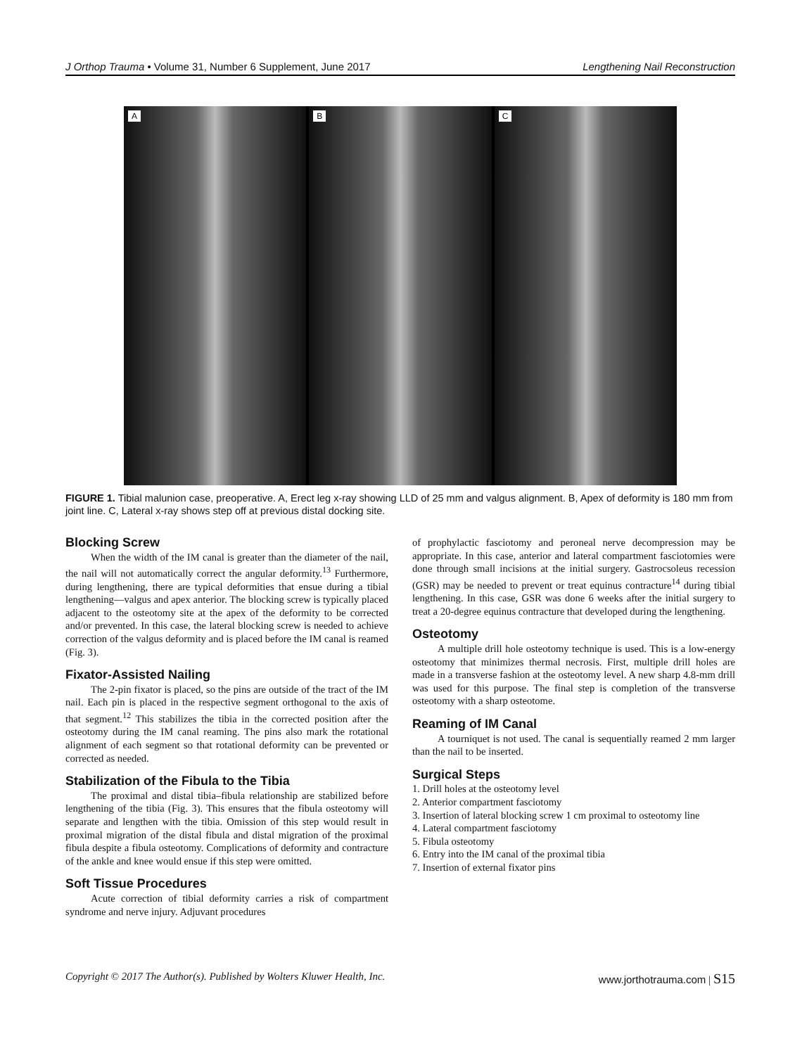J Orthop Trauma • Volume 31, Number 6 Supplement, June 2017 Lengthening Nail Reconstruction
A
B
C
FIGURE 1. Tibial malunion case, preoperative. A, Erect leg x-ray showing LLD of 25 mm and valgus alignment. B, Apex of deformity is 180 mm from joint line. C, Lateral x-ray shows step off at previous distal docking site.
Blocking Screw
When the width of the IM canal is greater than the diameter of the nail, the nail will not automatically correct the angular deformity.<sup>13</sup> Furthermore, during lengthening, there are typical deformities that ensue during a tibial lengthening—valgus and apex anterior. The blocking screw is typically placed adjacent to the osteotomy site at the apex of the deformity to be corrected and/or prevented. In this case, the lateral blocking screw is needed to achieve correction of the valgus deformity and is placed before the IM canal is reamed (Fig. 3).
Fixator-Assisted Nailing
The 2-pin fixator is placed, so the pins are outside of the tract of the IM nail. Each pin is placed in the respective segment orthogonal to the axis of that segment.<sup>12</sup> This stabilizes the tibia in the corrected position after the osteotomy during the IM canal reaming. The pins also mark the rotational alignment of each segment so that rotational deformity can be prevented or corrected as needed.
Stabilization of the Fibula to the Tibia
The proximal and distal tibia–fibula relationship are stabilized before lengthening of the tibia (Fig. 3). This ensures that the fibula osteotomy will separate and lengthen with the tibia. Omission of this step would result in proximal migration of the distal fibula and distal migration of the proximal fibula despite a fibula osteotomy. Complications of deformity and contracture of the ankle and knee would ensue if this step were omitted.
Soft Tissue Procedures
Acute correction of tibial deformity carries a risk of compartment syndrome and nerve injury. Adjuvant procedures
of prophylactic fasciotomy and peroneal nerve decompression may be appropriate. In this case, anterior and lateral compartment fasciotomies were done through small incisions at the initial surgery. Gastrocsoleus recession (GSR) may be needed to prevent or treat equinus contracture<sup>14</sup> during tibial lengthening. In this case, GSR was done 6 weeks after the initial surgery to treat a 20-degree equinus contracture that developed during the lengthening.
Osteotomy
A multiple drill hole osteotomy technique is used. This is a low-energy osteotomy that minimizes thermal necrosis. First, multiple drill holes are made in a transverse fashion at the osteotomy level. A new sharp 4.8-mm drill was used for this purpose. The final step is completion of the transverse osteotomy with a sharp osteotome.
Reaming of IM Canal
A tourniquet is not used. The canal is sequentially reamed 2 mm larger than the nail to be inserted.
Surgical Steps
1. Drill holes at the osteotomy level
2. Anterior compartment fasciotomy
3. Insertion of lateral blocking screw 1 cm proximal to osteotomy line
4. Lateral compartment fasciotomy
5. Fibula osteotomy
6. Entry into the IM canal of the proximal tibia
7. Insertion of external fixator pins
Copyright © 2017 The Author(s). Published by Wolters Kluwer Health, Inc. www.jorthotrauma.com | S15